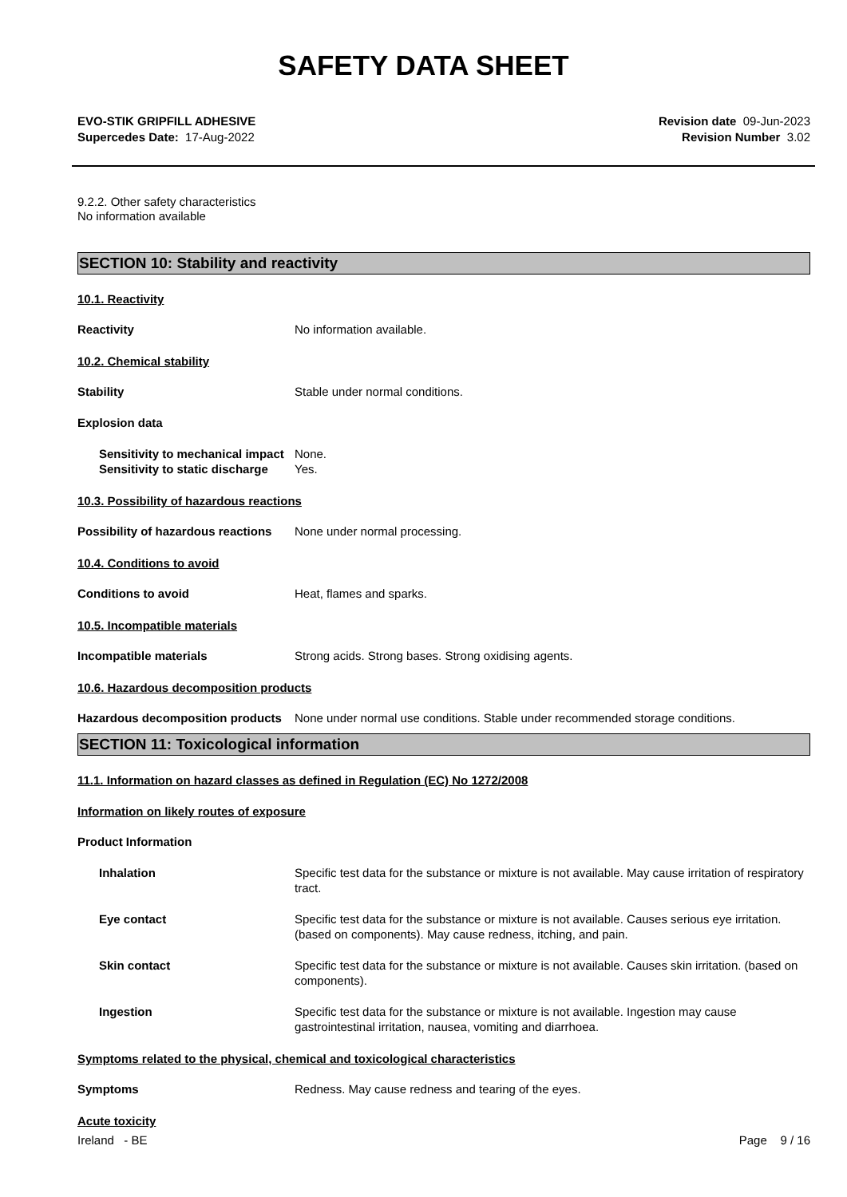SAFETY DATA SHEET
EVO-STIK GRIPFILL ADHESIVE
Supercedes Date: 17-Aug-2022
Revision date 09-Jun-2023
Revision Number 3.02
9.2.2. Other safety characteristics
No information available
SECTION 10: Stability and reactivity
10.1. Reactivity
Reactivity No information available.
10.2. Chemical stability
Stability Stable under normal conditions.
Explosion data
Sensitivity to mechanical impact
None.
Sensitivity to static discharge
Yes.
10.3. Possibility of hazardous reactions
Possibility of hazardous reactions
None under normal processing.
10.4. Conditions to avoid
Conditions to avoid Heat, flames and sparks.
10.5. Incompatible materials
Incompatible materials Strong acids. Strong bases. Strong oxidising agents.
10.6. Hazardous decomposition products
Hazardous decomposition products
None under normal use conditions. Stable under recommended storage conditions.
SECTION 11: Toxicological information
11.1. Information on hazard classes as defined in Regulation (EC) No 1272/2008
Information on likely routes of exposure
Product Information
Inhalation Specific test data for the substance or mixture is not available. May cause irritation of respiratory tract.
Eye contact Specific test data for the substance or mixture is not available. Causes serious eye irritation. (based on components). May cause redness, itching, and pain.
Skin contact Specific test data for the substance or mixture is not available. Causes skin irritation. (based on components).
Ingestion Specific test data for the substance or mixture is not available. Ingestion may cause gastrointestinal irritation, nausea, vomiting and diarrhoea.
Symptoms related to the physical, chemical and toxicological characteristics
Symptoms Redness. May cause redness and tearing of the eyes.
Acute toxicity
Ireland - BE Page 9 / 16